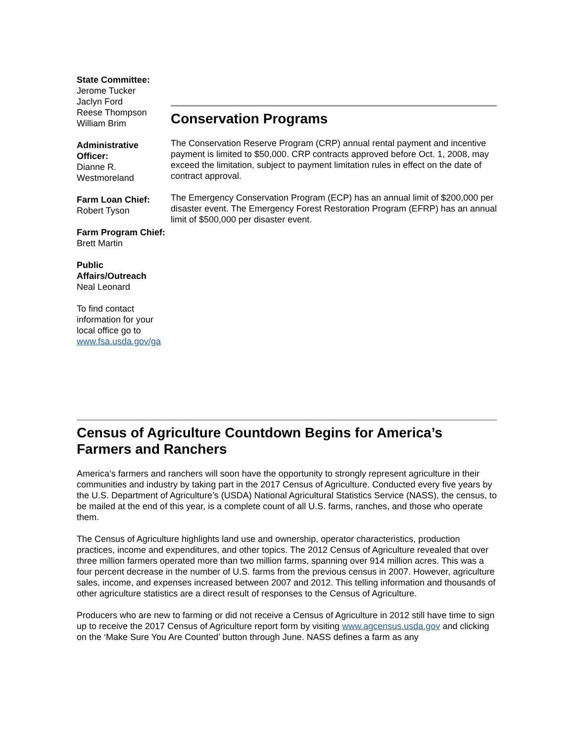State Committee:
Jerome Tucker
Jaclyn Ford
Reese Thompson
William Brim
Administrative Officer:
Dianne R. Westmoreland
Farm Loan Chief:
Robert Tyson
Farm Program Chief:
Brett Martin
Public Affairs/Outreach
Neal Leonard
To find contact information for your local office go to www.fsa.usda.gov/ga
Conservation Programs
The Conservation Reserve Program (CRP) annual rental payment and incentive payment is limited to $50,000. CRP contracts approved before Oct. 1, 2008, may exceed the limitation, subject to payment limitation rules in effect on the date of contract approval.
The Emergency Conservation Program (ECP) has an annual limit of $200,000 per disaster event. The Emergency Forest Restoration Program (EFRP) has an annual limit of $500,000 per disaster event.
Census of Agriculture Countdown Begins for America’s Farmers and Ranchers
America’s farmers and ranchers will soon have the opportunity to strongly represent agriculture in their communities and industry by taking part in the 2017 Census of Agriculture. Conducted every five years by the U.S. Department of Agriculture’s (USDA) National Agricultural Statistics Service (NASS), the census, to be mailed at the end of this year, is a complete count of all U.S. farms, ranches, and those who operate them.
The Census of Agriculture highlights land use and ownership, operator characteristics, production practices, income and expenditures, and other topics. The 2012 Census of Agriculture revealed that over three million farmers operated more than two million farms, spanning over 914 million acres. This was a four percent decrease in the number of U.S. farms from the previous census in 2007. However, agriculture sales, income, and expenses increased between 2007 and 2012. This telling information and thousands of other agriculture statistics are a direct result of responses to the Census of Agriculture.
Producers who are new to farming or did not receive a Census of Agriculture in 2012 still have time to sign up to receive the 2017 Census of Agriculture report form by visiting www.agcensus.usda.gov and clicking on the ‘Make Sure You Are Counted’ button through June. NASS defines a farm as any